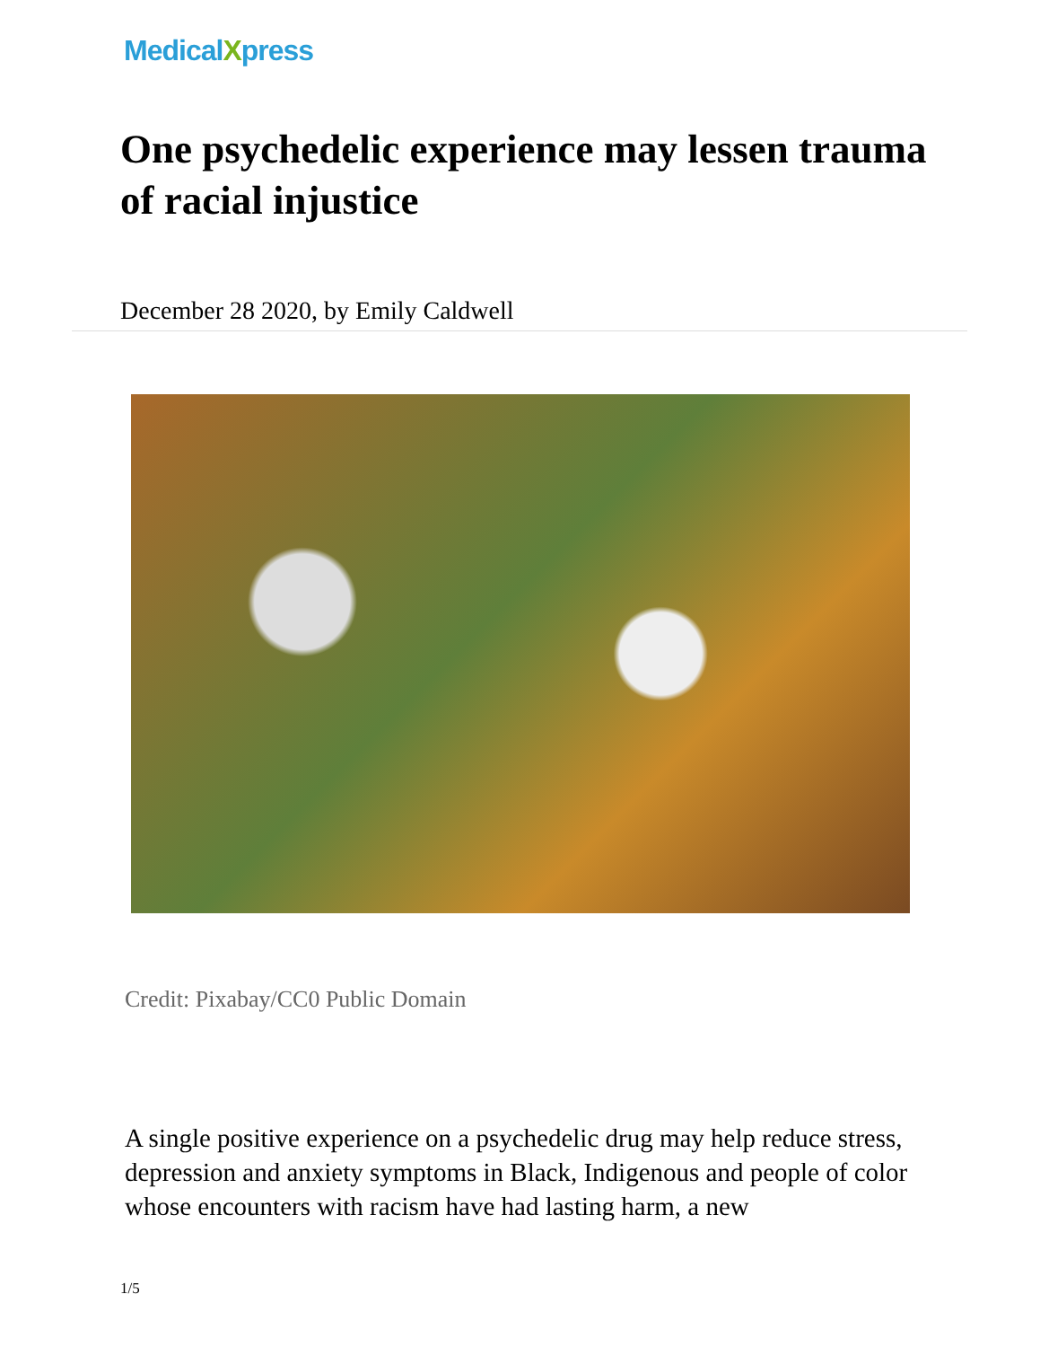MedicalXpress
One psychedelic experience may lessen trauma of racial injustice
December 28 2020, by Emily Caldwell
Credit: Pixabay/CC0 Public Domain
A single positive experience on a psychedelic drug may help reduce stress, depression and anxiety symptoms in Black, Indigenous and people of color whose encounters with racism have had lasting harm, a new
1/5